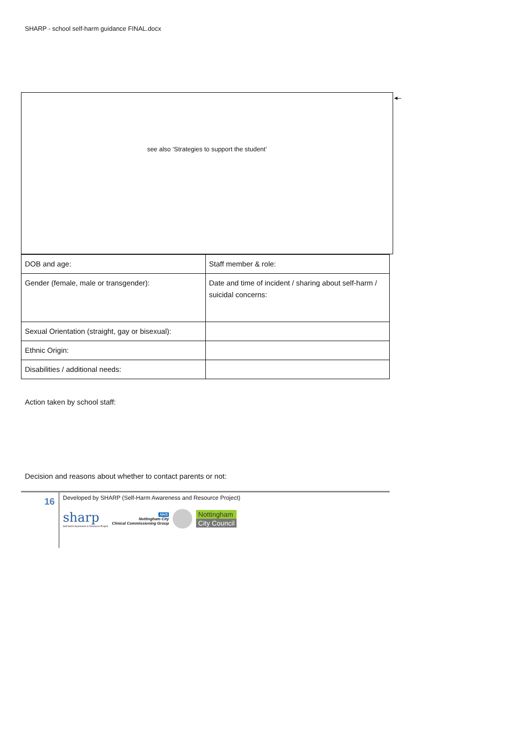SHARP - school self-harm guidance FINAL.docx
see also ‘Strategies to support the student’ ◂–
| DOB and age: | Staff member & role: |
| Gender (female, male or transgender): | Date and time of incident / sharing about self-harm / suicidal concerns: |
| Sexual Orientation (straight, gay or bisexual): | |
| Ethnic Origin: | |
| Disabilities / additional needs: | |
Action taken by school staff:
Decision and reasons about whether to contact parents or not:
16
Developed by SHARP (Self-Harm Awareness and Resource Project)
sharp
Self Harm Awareness & Resource Project
NHS
Nottingham City
Clinical Commissioning Group
Nottingham
City Council